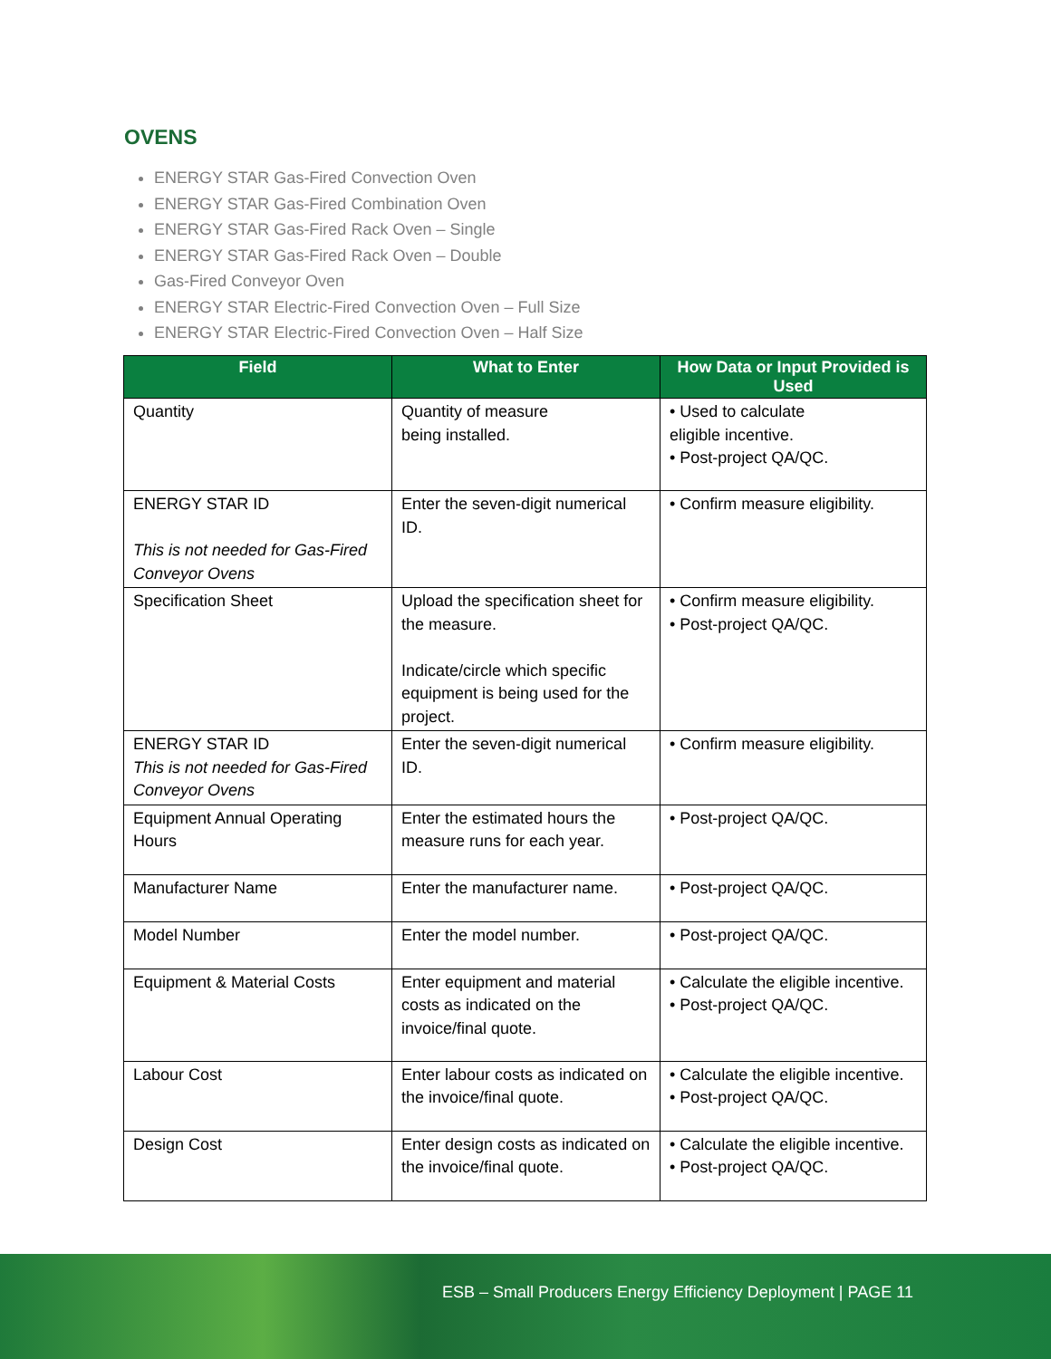OVENS
ENERGY STAR Gas-Fired Convection Oven
ENERGY STAR Gas-Fired Combination Oven
ENERGY STAR Gas-Fired Rack Oven – Single
ENERGY STAR Gas-Fired Rack Oven – Double
Gas-Fired Conveyor Oven
ENERGY STAR Electric-Fired Convection Oven – Full Size
ENERGY STAR Electric-Fired Convection Oven – Half Size
| Field | What to Enter | How Data or Input Provided is Used |
| --- | --- | --- |
| Quantity | Quantity of measure being installed. | • Used to calculate eligible incentive. • Post-project QA/QC. |
| ENERGY STAR ID This is not needed for Gas-Fired Conveyor Ovens | Enter the seven-digit numerical ID. | • Confirm measure eligibility. |
| Specification Sheet | Upload the specification sheet for the measure. Indicate/circle which specific equipment is being used for the project. | • Confirm measure eligibility. • Post-project QA/QC. |
| ENERGY STAR ID This is not needed for Gas-Fired Conveyor Ovens | Enter the seven-digit numerical ID. | • Confirm measure eligibility. |
| Equipment Annual Operating Hours | Enter the estimated hours the measure runs for each year. | • Post-project QA/QC. |
| Manufacturer Name | Enter the manufacturer name. | • Post-project QA/QC. |
| Model Number | Enter the model number. | • Post-project QA/QC. |
| Equipment & Material Costs | Enter equipment and material costs as indicated on the invoice/final quote. | • Calculate the eligible incentive. • Post-project QA/QC. |
| Labour Cost | Enter labour costs as indicated on the invoice/final quote. | • Calculate the eligible incentive. • Post-project QA/QC. |
| Design Cost | Enter design costs as indicated on the invoice/final quote. | • Calculate the eligible incentive. • Post-project QA/QC. |
ESB – Small Producers Energy Efficiency Deployment | PAGE 11